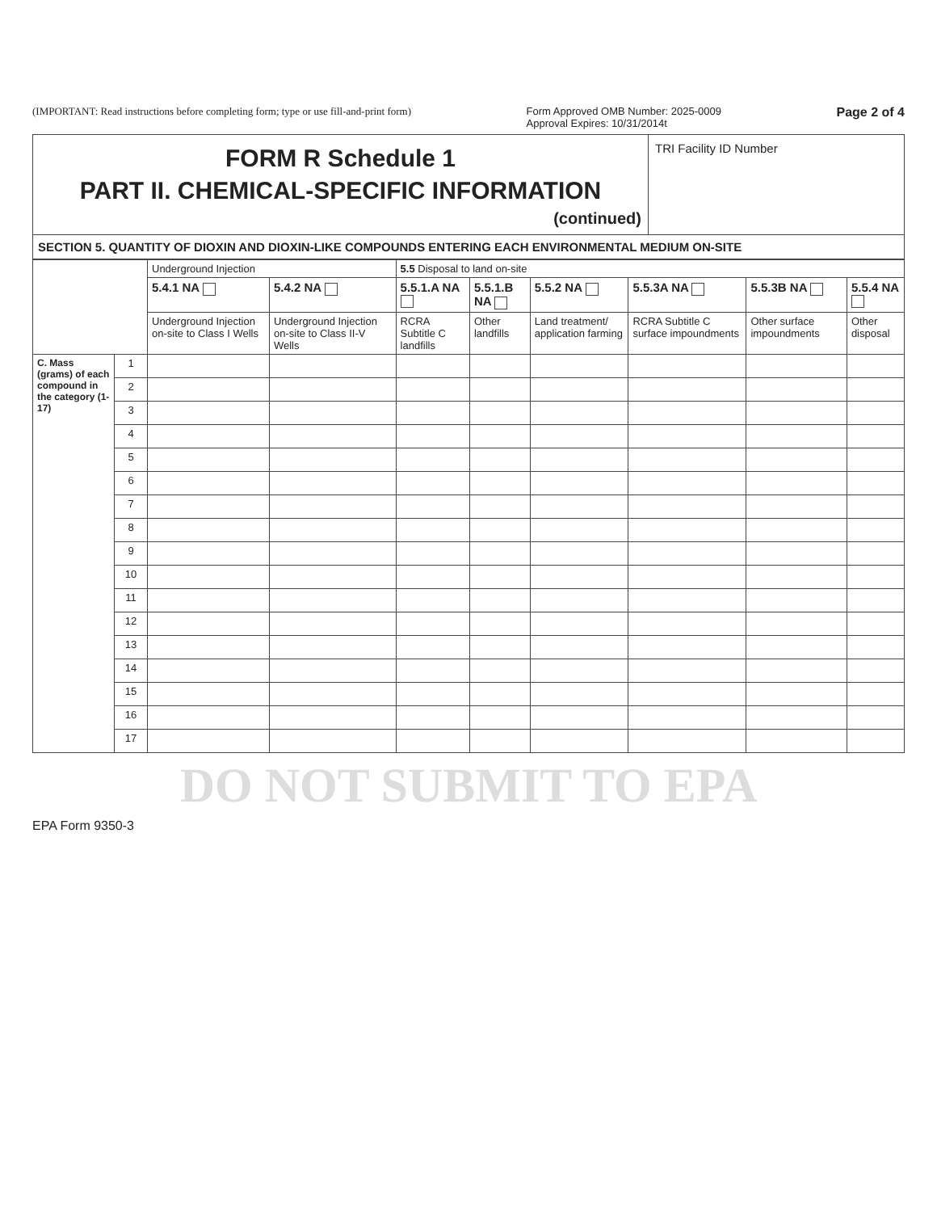(IMPORTANT: Read instructions before completing form; type or use fill-and-print form) Form Approved OMB Number: 2025-0009
Approval Expires: 10/31/2014t Page 2 of 4
FORM R Schedule 1
PART II. CHEMICAL-SPECIFIC INFORMATION
(continued)
TRI Facility ID Number
SECTION 5. QUANTITY OF DIOXIN AND DIOXIN-LIKE COMPOUNDS ENTERING EACH ENVIRONMENTAL MEDIUM ON-SITE
| | | Underground Injection | | 5.5 Disposal to land on-site | | | | | |
| --- | --- | --- | --- | --- | --- | --- | --- | --- | --- |
| | | 5.4.1 NA | 5.4.2 NA | 5.5.1.A NA | 5.5.1.B NA | 5.5.2 NA | 5.5.3A NA | 5.5.3B NA | 5.5.4 NA |
| | | Underground Injection on-site to Class I Wells | Underground Injection on-site to Class II-V Wells | RCRA Subtitle C landfills | Other landfills | Land treatment/ application farming | RCRA Subtitle C surface impoundments | Other surface impoundments | Other disposal |
| C. Mass (grams) of each compound in the category (1-17) | 1 | | | | | | | | |
| | 2 | | | | | | | | |
| | 3 | | | | | | | | |
| | 4 | | | | | | | | |
| | 5 | | | | | | | | |
| | 6 | | | | | | | | |
| | 7 | | | | | | | | |
| | 8 | | | | | | | | |
| | 9 | | | | | | | | |
| | 10 | | | | | | | | |
| | 11 | | | | | | | | |
| | 12 | | | | | | | | |
| | 13 | | | | | | | | |
| | 14 | | | | | | | | |
| | 15 | | | | | | | | |
| | 16 | | | | | | | | |
| | 17 | | | | | | | | |
DO NOT SUBMIT TO EPA
EPA Form 9350-3